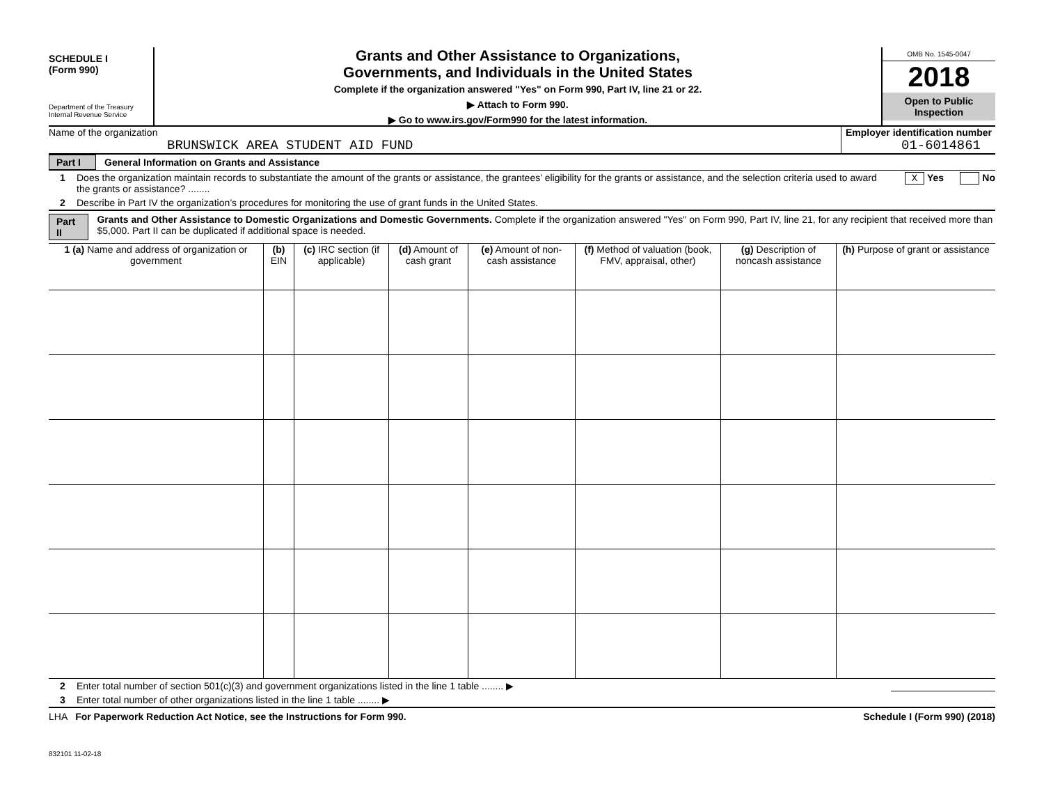SCHEDULE I
(Form 990)
Department of the Treasury
Internal Revenue Service
Grants and Other Assistance to Organizations,
Governments, and Individuals in the United States
Complete if the organization answered "Yes" on Form 990, Part IV, line 21 or 22.
▶ Attach to Form 990.
▶ Go to www.irs.gov/Form990 for the latest information.
OMB No. 1545-0047
2018
Open to Public
Inspection
Name of the organization
BRUNSWICK AREA STUDENT AID FUND
Employer identification number
01-6014861
Part I General Information on Grants and Assistance
1 Does the organization maintain records to substantiate the amount of the grants or assistance, the grantees’ eligibility for the grants or assistance, and the selection criteria used to award the grants or assistance? ........ X Yes No
2 Describe in Part IV the organization’s procedures for monitoring the use of grant funds in the United States.
Part II Grants and Other Assistance to Domestic Organizations and Domestic Governments. Complete if the organization answered "Yes" on Form 990, Part IV, line 21, for any recipient that received more than $5,000. Part II can be duplicated if additional space is needed.
| 1 (a) Name and address of organization or government | (b) EIN | (c) IRC section (if applicable) | (d) Amount of cash grant | (e) Amount of non-cash assistance | (f) Method of valuation (book, FMV, appraisal, other) | (g) Description of noncash assistance | (h) Purpose of grant or assistance |
| --- | --- | --- | --- | --- | --- | --- | --- |
2 Enter total number of section 501(c)(3) and government organizations listed in the line 1 table ........ ▶
3 Enter total number of other organizations listed in the line 1 table ........ ▶
LHA For Paperwork Reduction Act Notice, see the Instructions for Form 990. Schedule I (Form 990) (2018)
832101 11-02-18